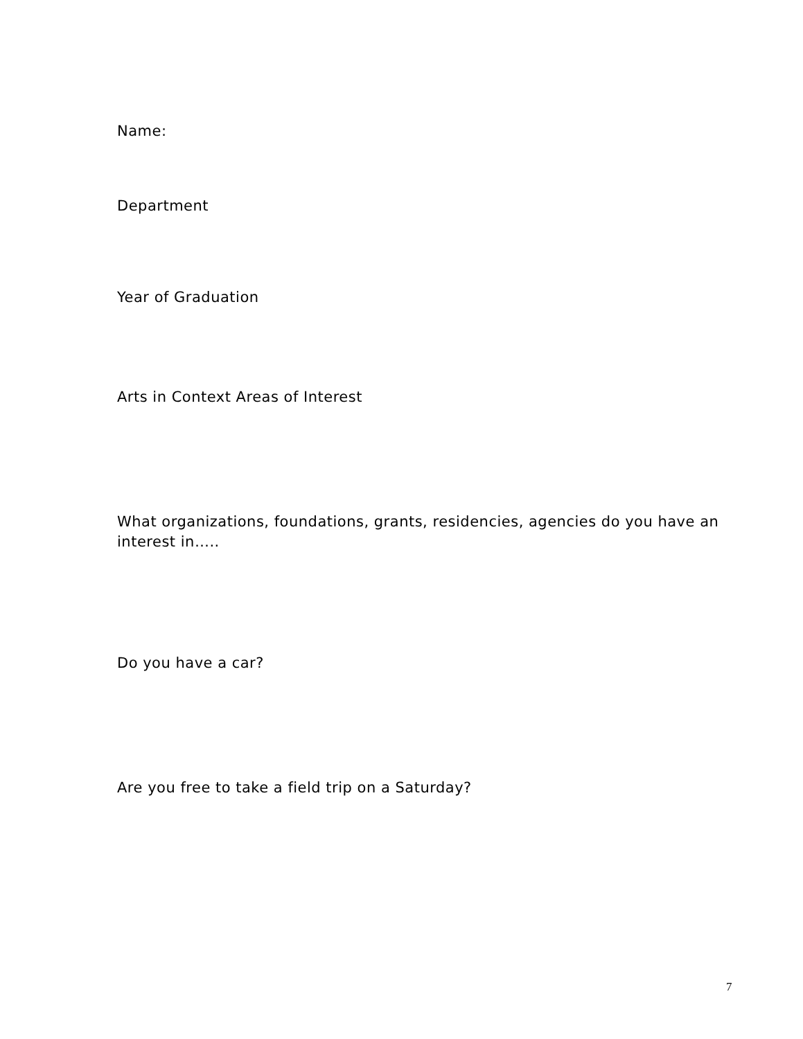Name:
Department
Year of Graduation
Arts in Context Areas of Interest
What organizations, foundations, grants, residencies, agencies do you have an interest in…..
Do you have a car?
Are you free to take a field trip on a Saturday?
7